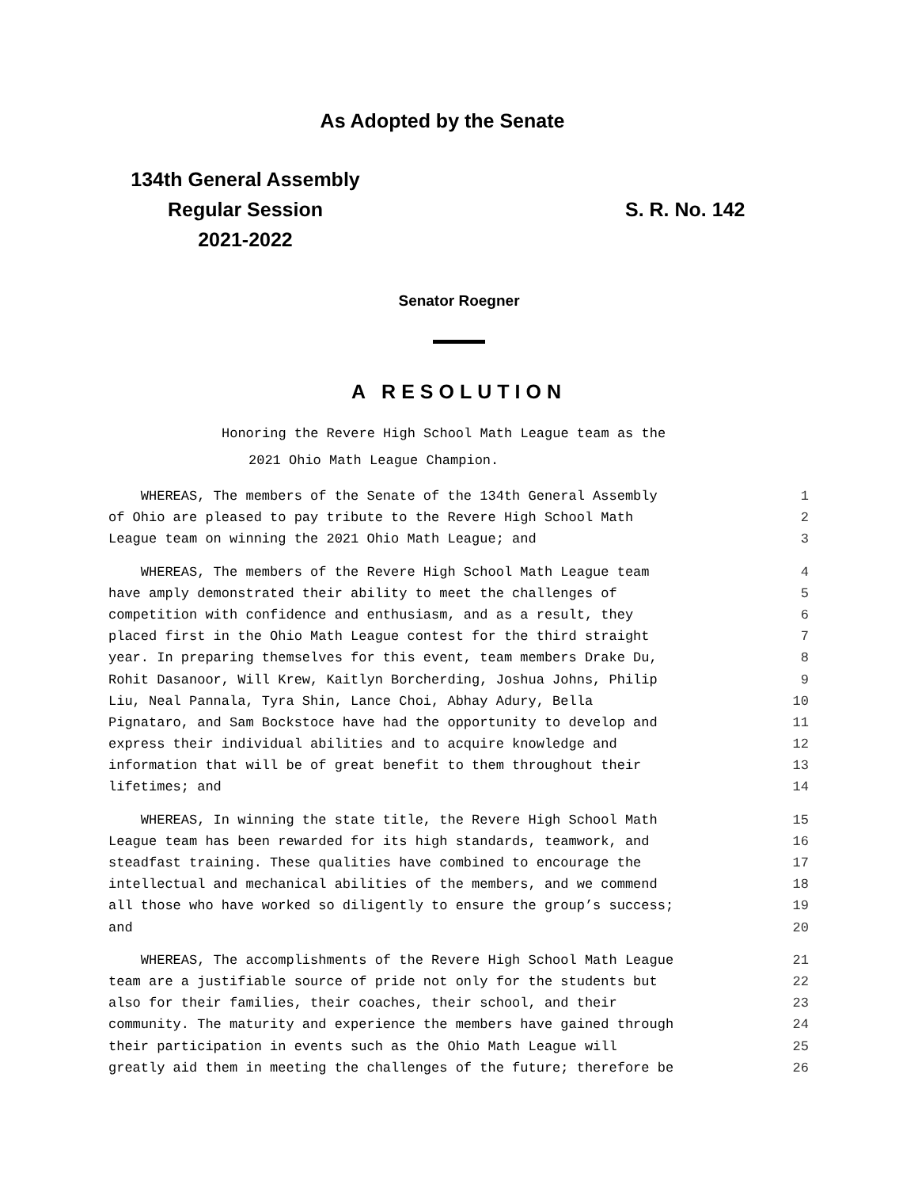As Adopted by the Senate
134th General Assembly
Regular Session
2021-2022
S. R. No. 142
Senator Roegner
A RESOLUTION
Honoring the Revere High School Math League team as the
2021 Ohio Math League Champion.
WHEREAS, The members of the Senate of the 134th General Assembly 1
of Ohio are pleased to pay tribute to the Revere High School Math 2
League team on winning the 2021 Ohio Math League; and 3
WHEREAS, The members of the Revere High School Math League team 4
have amply demonstrated their ability to meet the challenges of 5
competition with confidence and enthusiasm, and as a result, they 6
placed first in the Ohio Math League contest for the third straight 7
year. In preparing themselves for this event, team members Drake Du, 8
Rohit Dasanoor, Will Krew, Kaitlyn Borcherding, Joshua Johns, Philip 9
Liu, Neal Pannala, Tyra Shin, Lance Choi, Abhay Adury, Bella 10
Pignataro, and Sam Bockstoce have had the opportunity to develop and 11
express their individual abilities and to acquire knowledge and 12
information that will be of great benefit to them throughout their 13
lifetimes; and 14
WHEREAS, In winning the state title, the Revere High School Math 15
League team has been rewarded for its high standards, teamwork, and 16
steadfast training. These qualities have combined to encourage the 17
intellectual and mechanical abilities of the members, and we commend 18
all those who have worked so diligently to ensure the group’s success; 19
and 20
WHEREAS, The accomplishments of the Revere High School Math League 21
team are a justifiable source of pride not only for the students but 22
also for their families, their coaches, their school, and their 23
community. The maturity and experience the members have gained through 24
their participation in events such as the Ohio Math League will 25
greatly aid them in meeting the challenges of the future; therefore be 26